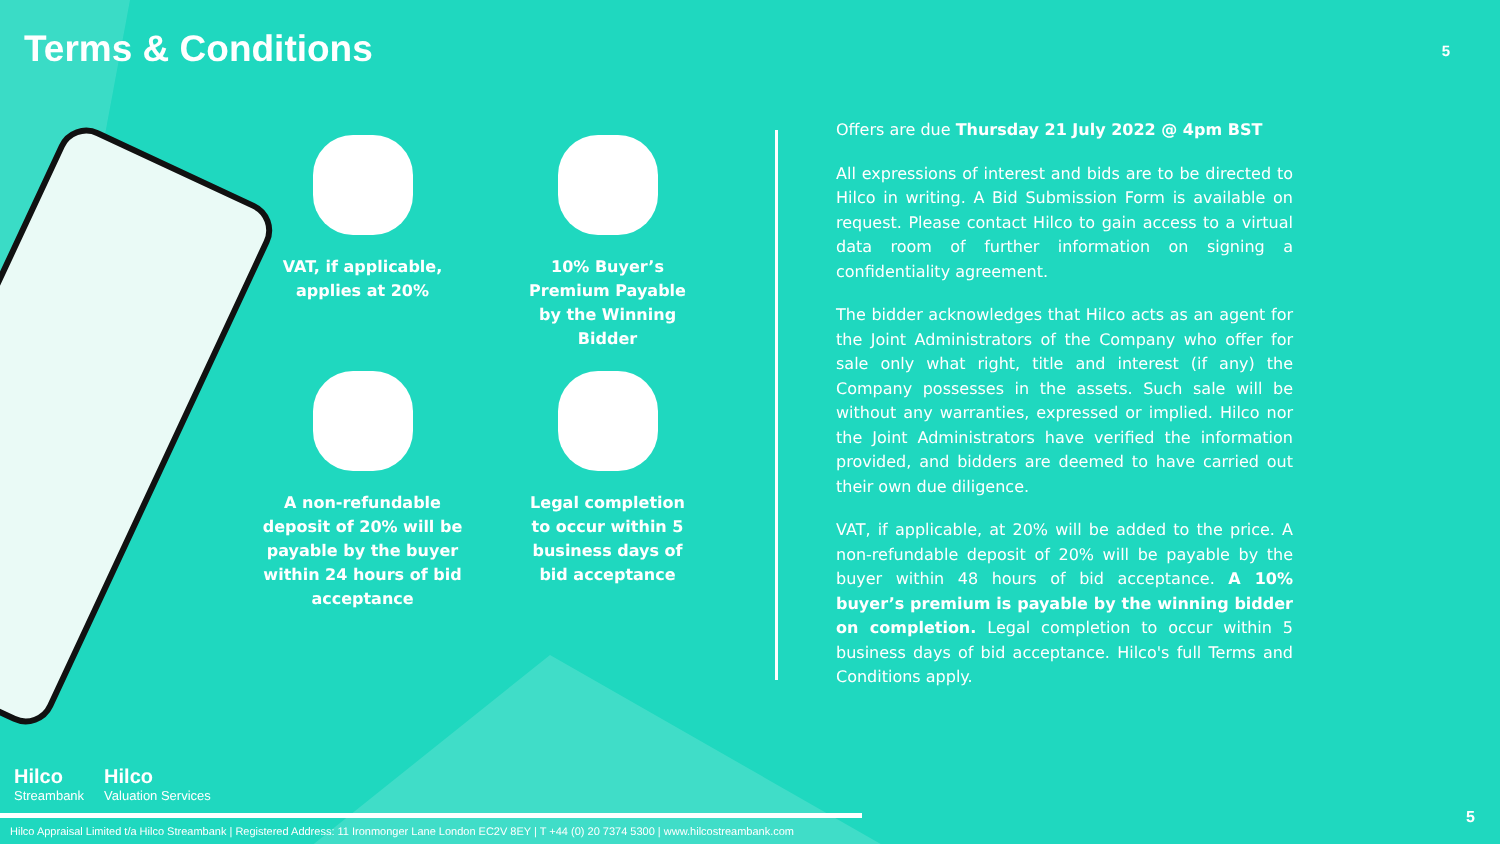Terms & Conditions
5
VAT, if applicable,
applies at 20%
10% Buyer’s
Premium Payable
by the Winning
Bidder
A non-refundable
deposit of 20% will be
payable by the buyer
within 24 hours of bid
acceptance
Legal completion
to occur within 5
business days of
bid acceptance
Offers are due Thursday 21 July 2022 @ 4pm BST
All expressions of interest and bids are to be directed to Hilco in writing. A Bid Submission Form is available on request. Please contact Hilco to gain access to a virtual data room of further information on signing a confidentiality agreement.
The bidder acknowledges that Hilco acts as an agent for the Joint Administrators of the Company who offer for sale only what right, title and interest (if any) the Company possesses in the assets. Such sale will be without any warranties, expressed or implied. Hilco nor the Joint Administrators have verified the information provided, and bidders are deemed to have carried out their own due diligence.
VAT, if applicable, at 20% will be added to the price. A non-refundable deposit of 20% will be payable by the buyer within 48 hours of bid acceptance. A 10% buyer’s premium is payable by the winning bidder on completion. Legal completion to occur within 5 business days of bid acceptance. Hilco's full Terms and Conditions apply.
Hilco
Streambank
Hilco
Valuation Services
Hilco Appraisal Limited t/a Hilco Streambank | Registered Address: 11 Ironmonger Lane London EC2V 8EY | T +44 (0) 20 7374 5300 | www.hilcostreambank.com
5